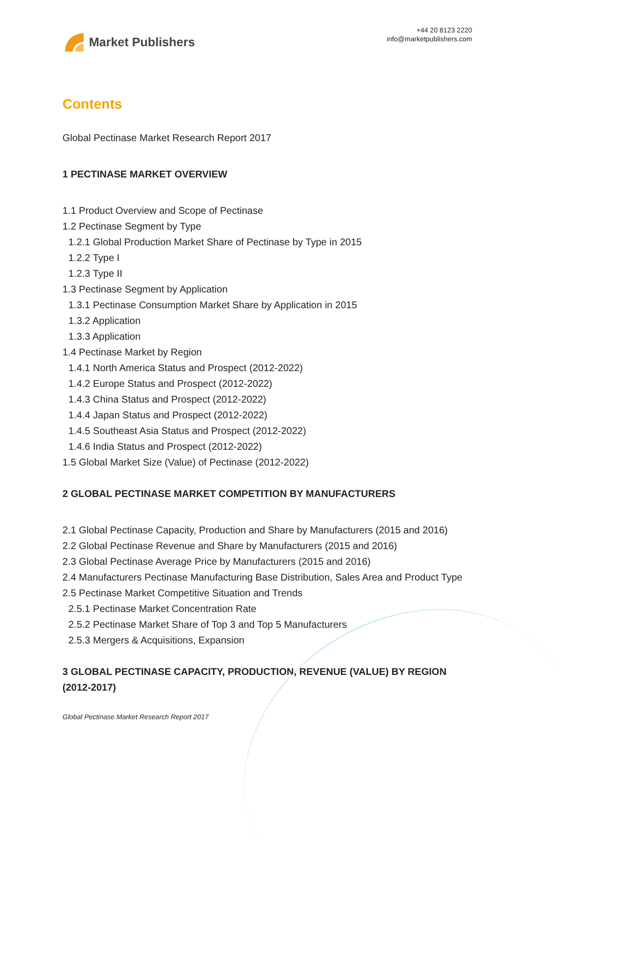Market Publishers
+44 20 8123 2220
info@marketpublishers.com
Contents
Global Pectinase Market Research Report 2017
1 PECTINASE MARKET OVERVIEW
1.1 Product Overview and Scope of Pectinase
1.2 Pectinase Segment by Type
1.2.1 Global Production Market Share of Pectinase by Type in 2015
1.2.2 Type I
1.2.3 Type II
1.3 Pectinase Segment by Application
1.3.1 Pectinase Consumption Market Share by Application in 2015
1.3.2 Application
1.3.3 Application
1.4 Pectinase Market by Region
1.4.1 North America Status and Prospect (2012-2022)
1.4.2 Europe Status and Prospect (2012-2022)
1.4.3 China Status and Prospect (2012-2022)
1.4.4 Japan Status and Prospect (2012-2022)
1.4.5 Southeast Asia Status and Prospect (2012-2022)
1.4.6 India Status and Prospect (2012-2022)
1.5 Global Market Size (Value) of Pectinase (2012-2022)
2 GLOBAL PECTINASE MARKET COMPETITION BY MANUFACTURERS
2.1 Global Pectinase Capacity, Production and Share by Manufacturers (2015 and 2016)
2.2 Global Pectinase Revenue and Share by Manufacturers (2015 and 2016)
2.3 Global Pectinase Average Price by Manufacturers (2015 and 2016)
2.4 Manufacturers Pectinase Manufacturing Base Distribution, Sales Area and Product Type
2.5 Pectinase Market Competitive Situation and Trends
2.5.1 Pectinase Market Concentration Rate
2.5.2 Pectinase Market Share of Top 3 and Top 5 Manufacturers
2.5.3 Mergers & Acquisitions, Expansion
3 GLOBAL PECTINASE CAPACITY, PRODUCTION, REVENUE (VALUE) BY REGION (2012-2017)
Global Pectinase Market Research Report 2017